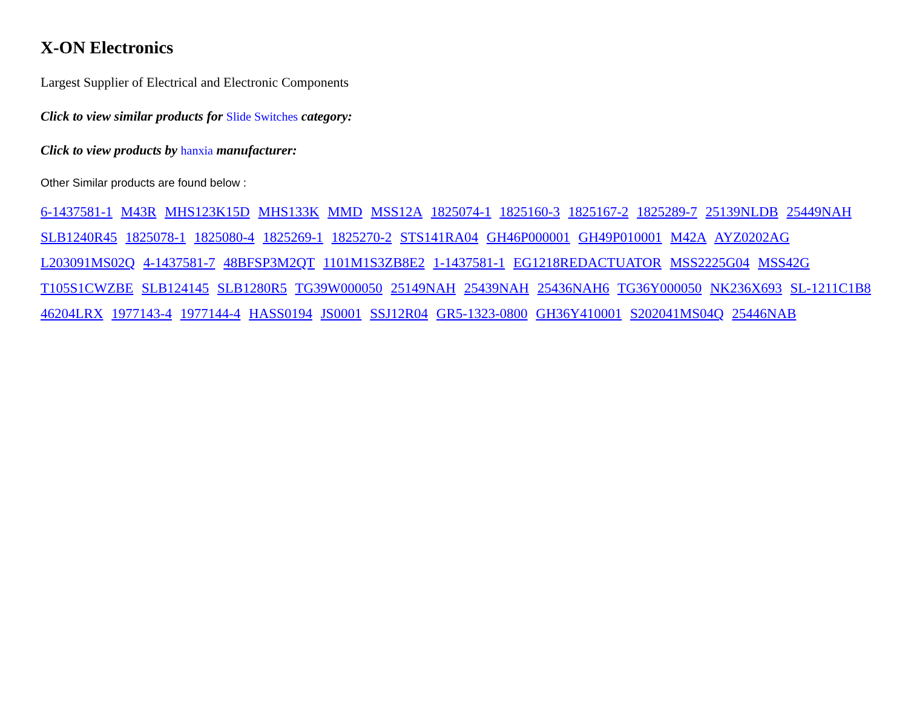X-ON Electronics
Largest Supplier of Electrical and Electronic Components
Click to view similar products for Slide Switches category:
Click to view products by hanxia manufacturer:
Other Similar products are found below :
6-1437581-1 M43R MHS123K15D MHS133K MMD MSS12A 1825074-1 1825160-3 1825167-2 1825289-7 25139NLDB 25449NAH SLB1240R45 1825078-1 1825080-4 1825269-1 1825270-2 STS141RA04 GH46P000001 GH49P010001 M42A AYZ0202AG L203091MS02Q 4-1437581-7 48BFSP3M2QT 1101M1S3ZB8E2 1-1437581-1 EG1218REDACTUATOR MSS2225G04 MSS42G T105S1CWZBE SLB124145 SLB1280R5 TG39W000050 25149NAH 25439NAH 25436NAH6 TG36Y000050 NK236X693 SL-1211C1B8 46204LRX 1977143-4 1977144-4 HASS0194 JS0001 SSJ12R04 GR5-1323-0800 GH36Y410001 S202041MS04Q 25446NAB